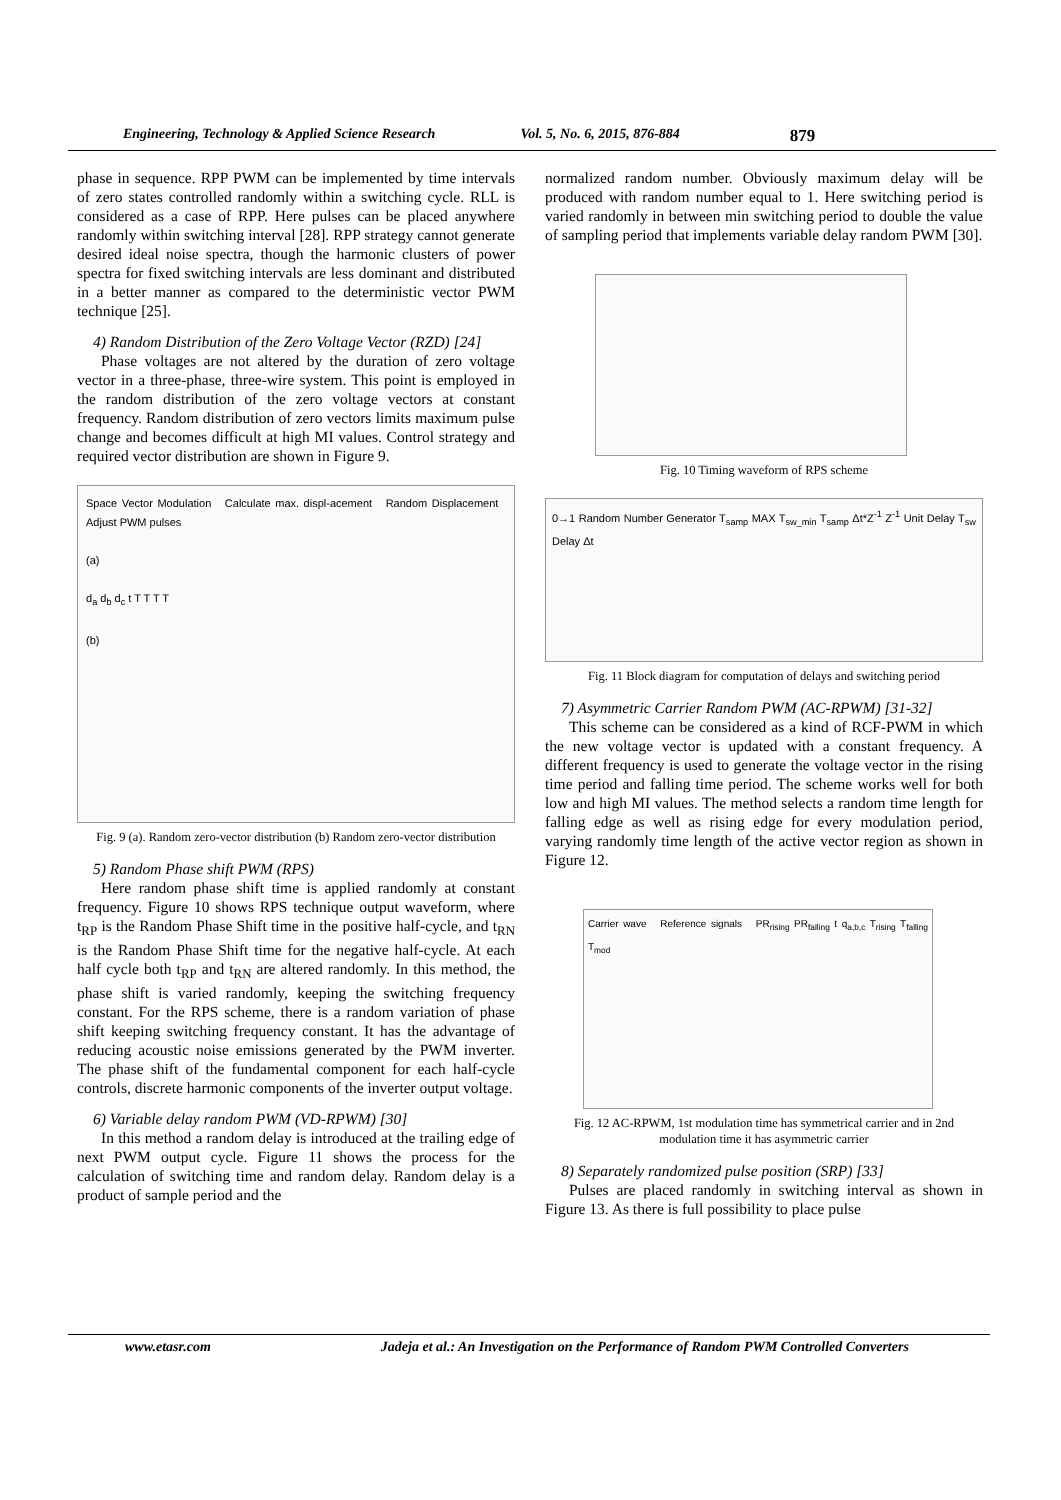Engineering, Technology & Applied Science Research Vol. 5, No. 6, 2015, 876-884 879
phase in sequence. RPP PWM can be implemented by time intervals of zero states controlled randomly within a switching cycle. RLL is considered as a case of RPP. Here pulses can be placed anywhere randomly within switching interval [28]. RPP strategy cannot generate desired ideal noise spectra, though the harmonic clusters of power spectra for fixed switching intervals are less dominant and distributed in a better manner as compared to the deterministic vector PWM technique [25].
4) Random Distribution of the Zero Voltage Vector (RZD) [24]
Phase voltages are not altered by the duration of zero voltage vector in a three-phase, three-wire system. This point is employed in the random distribution of the zero voltage vectors at constant frequency. Random distribution of zero vectors limits maximum pulse change and becomes difficult at high MI values. Control strategy and required vector distribution are shown in Figure 9.
Space Vector Modulation Calculate max. displ-acement Random Displacement Adjust PWM pulses
(a)
d<sub>a</sub> d<sub>b</sub> d<sub>c</sub> t T T T T
(b)
Fig. 9 (a). Random zero-vector distribution (b) Random zero-vector distribution
5) Random Phase shift PWM (RPS)
Here random phase shift time is applied randomly at constant frequency. Figure 10 shows RPS technique output waveform, where t<sub>RP</sub> is the Random Phase Shift time in the positive half-cycle, and t<sub>RN</sub> is the Random Phase Shift time for the negative half-cycle. At each half cycle both t<sub>RP</sub> and t<sub>RN</sub> are altered randomly. In this method, the phase shift is varied randomly, keeping the switching frequency constant. For the RPS scheme, there is a random variation of phase shift keeping switching frequency constant. It has the advantage of reducing acoustic noise emissions generated by the PWM inverter. The phase shift of the fundamental component for each half-cycle controls, discrete harmonic components of the inverter output voltage.
6) Variable delay random PWM (VD-RPWM) [30]
In this method a random delay is introduced at the trailing edge of next PWM output cycle. Figure 11 shows the process for the calculation of switching time and random delay. Random delay is a product of sample period and the
normalized random number. Obviously maximum delay will be produced with random number equal to 1. Here switching period is varied randomly in between min switching period to double the value of sampling period that implements variable delay random PWM [30].
Fig. 10 Timing waveform of RPS scheme
0→1 Random Number Generator T<sub>samp</sub> MAX T<sub>sw_min</sub> T<sub>samp</sub> Δt*Z<sup>-1</sup> Z<sup>-1</sup> Unit Delay T<sub>sw</sub> Delay Δt
Fig. 11 Block diagram for computation of delays and switching period
7) Asymmetric Carrier Random PWM (AC-RPWM) [31-32]
This scheme can be considered as a kind of RCF-PWM in which the new voltage vector is updated with a constant frequency. A different frequency is used to generate the voltage vector in the rising time period and falling time period. The scheme works well for both low and high MI values. The method selects a random time length for falling edge as well as rising edge for every modulation period, varying randomly time length of the active vector region as shown in Figure 12.
Carrier wave Reference signals PR<sub>rising</sub> PR<sub>falling</sub> t q<sub>a,b,c</sub> T<sub>rising</sub> T<sub>falling</sub> T<sub>mod</sub>
Fig. 12 AC-RPWM, 1st modulation time has symmetrical carrier and in 2nd modulation time it has asymmetric carrier
8) Separately randomized pulse position (SRP) [33]
Pulses are placed randomly in switching interval as shown in Figure 13. As there is full possibility to place pulse
www.etasr.com Jadeja et al.: An Investigation on the Performance of Random PWM Controlled Converters